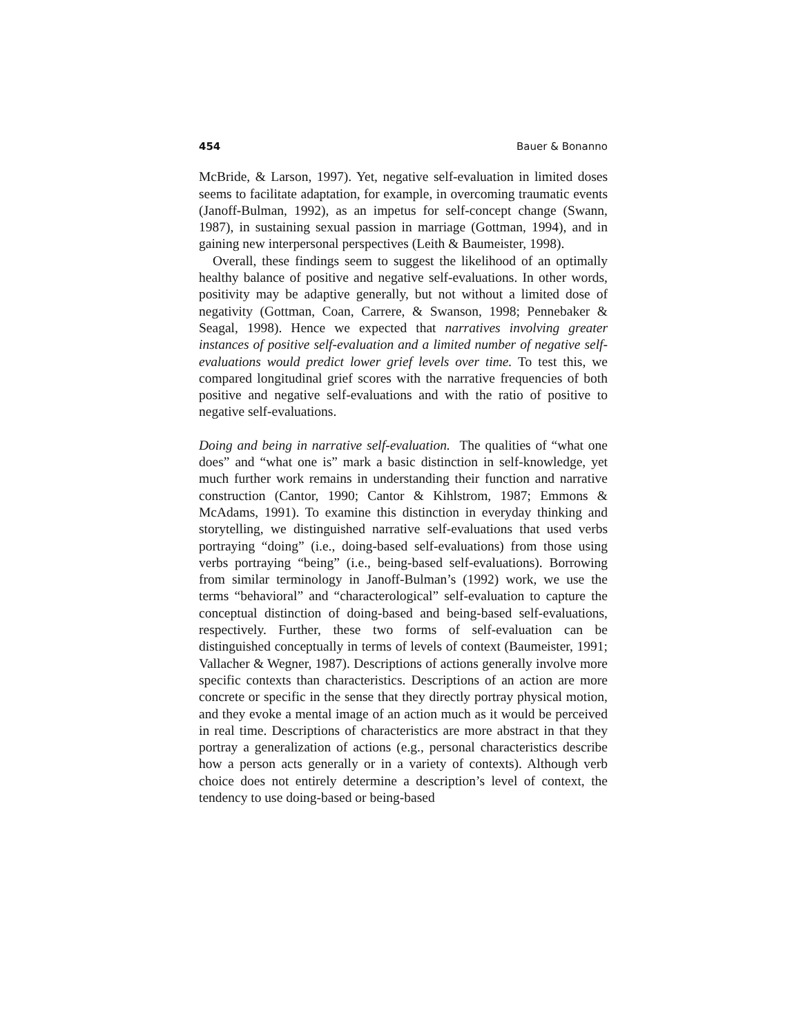454 Bauer & Bonanno
McBride, & Larson, 1997). Yet, negative self-evaluation in limited doses seems to facilitate adaptation, for example, in overcoming traumatic events (Janoff-Bulman, 1992), as an impetus for self-concept change (Swann, 1987), in sustaining sexual passion in marriage (Gottman, 1994), and in gaining new interpersonal perspectives (Leith & Baumeister, 1998).
Overall, these findings seem to suggest the likelihood of an optimally healthy balance of positive and negative self-evaluations. In other words, positivity may be adaptive generally, but not without a limited dose of negativity (Gottman, Coan, Carrere, & Swanson, 1998; Pennebaker & Seagal, 1998). Hence we expected that narratives involving greater instances of positive self-evaluation and a limited number of negative self-evaluations would predict lower grief levels over time. To test this, we compared longitudinal grief scores with the narrative frequencies of both positive and negative self-evaluations and with the ratio of positive to negative self-evaluations.
Doing and being in narrative self-evaluation. The qualities of “what one does” and “what one is” mark a basic distinction in self-knowledge, yet much further work remains in understanding their function and narrative construction (Cantor, 1990; Cantor & Kihlstrom, 1987; Emmons & McAdams, 1991). To examine this distinction in everyday thinking and storytelling, we distinguished narrative self-evaluations that used verbs portraying “doing” (i.e., doing-based self-evaluations) from those using verbs portraying “being” (i.e., being-based self-evaluations). Borrowing from similar terminology in Janoff-Bulman’s (1992) work, we use the terms “behavioral” and “characterological” self-evaluation to capture the conceptual distinction of doing-based and being-based self-evaluations, respectively. Further, these two forms of self-evaluation can be distinguished conceptually in terms of levels of context (Baumeister, 1991; Vallacher & Wegner, 1987). Descriptions of actions generally involve more specific contexts than characteristics. Descriptions of an action are more concrete or specific in the sense that they directly portray physical motion, and they evoke a mental image of an action much as it would be perceived in real time. Descriptions of characteristics are more abstract in that they portray a generalization of actions (e.g., personal characteristics describe how a person acts generally or in a variety of contexts). Although verb choice does not entirely determine a description’s level of context, the tendency to use doing-based or being-based